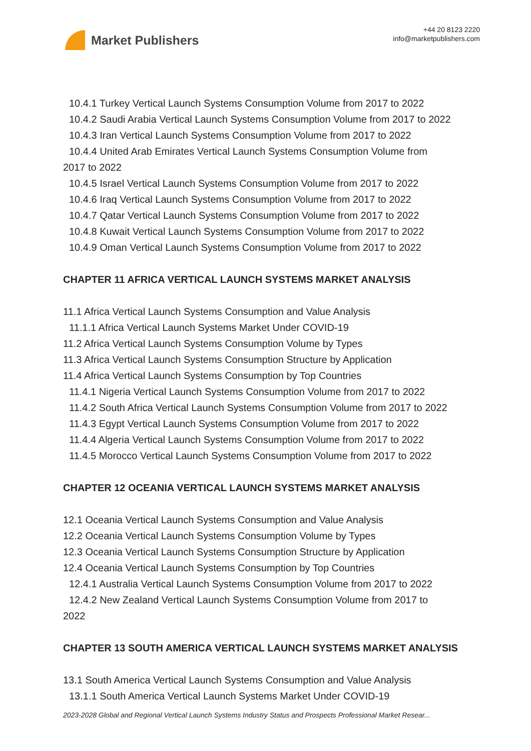Market Publishers
+44 20 8123 2220
info@marketpublishers.com
10.4.1 Turkey Vertical Launch Systems Consumption Volume from 2017 to 2022
10.4.2 Saudi Arabia Vertical Launch Systems Consumption Volume from 2017 to 2022
10.4.3 Iran Vertical Launch Systems Consumption Volume from 2017 to 2022
10.4.4 United Arab Emirates Vertical Launch Systems Consumption Volume from
2017 to 2022
10.4.5 Israel Vertical Launch Systems Consumption Volume from 2017 to 2022
10.4.6 Iraq Vertical Launch Systems Consumption Volume from 2017 to 2022
10.4.7 Qatar Vertical Launch Systems Consumption Volume from 2017 to 2022
10.4.8 Kuwait Vertical Launch Systems Consumption Volume from 2017 to 2022
10.4.9 Oman Vertical Launch Systems Consumption Volume from 2017 to 2022
CHAPTER 11 AFRICA VERTICAL LAUNCH SYSTEMS MARKET ANALYSIS
11.1 Africa Vertical Launch Systems Consumption and Value Analysis
11.1.1 Africa Vertical Launch Systems Market Under COVID-19
11.2 Africa Vertical Launch Systems Consumption Volume by Types
11.3 Africa Vertical Launch Systems Consumption Structure by Application
11.4 Africa Vertical Launch Systems Consumption by Top Countries
11.4.1 Nigeria Vertical Launch Systems Consumption Volume from 2017 to 2022
11.4.2 South Africa Vertical Launch Systems Consumption Volume from 2017 to 2022
11.4.3 Egypt Vertical Launch Systems Consumption Volume from 2017 to 2022
11.4.4 Algeria Vertical Launch Systems Consumption Volume from 2017 to 2022
11.4.5 Morocco Vertical Launch Systems Consumption Volume from 2017 to 2022
CHAPTER 12 OCEANIA VERTICAL LAUNCH SYSTEMS MARKET ANALYSIS
12.1 Oceania Vertical Launch Systems Consumption and Value Analysis
12.2 Oceania Vertical Launch Systems Consumption Volume by Types
12.3 Oceania Vertical Launch Systems Consumption Structure by Application
12.4 Oceania Vertical Launch Systems Consumption by Top Countries
12.4.1 Australia Vertical Launch Systems Consumption Volume from 2017 to 2022
12.4.2 New Zealand Vertical Launch Systems Consumption Volume from 2017 to
2022
CHAPTER 13 SOUTH AMERICA VERTICAL LAUNCH SYSTEMS MARKET ANALYSIS
13.1 South America Vertical Launch Systems Consumption and Value Analysis
13.1.1 South America Vertical Launch Systems Market Under COVID-19
2023-2028 Global and Regional Vertical Launch Systems Industry Status and Prospects Professional Market Resear...